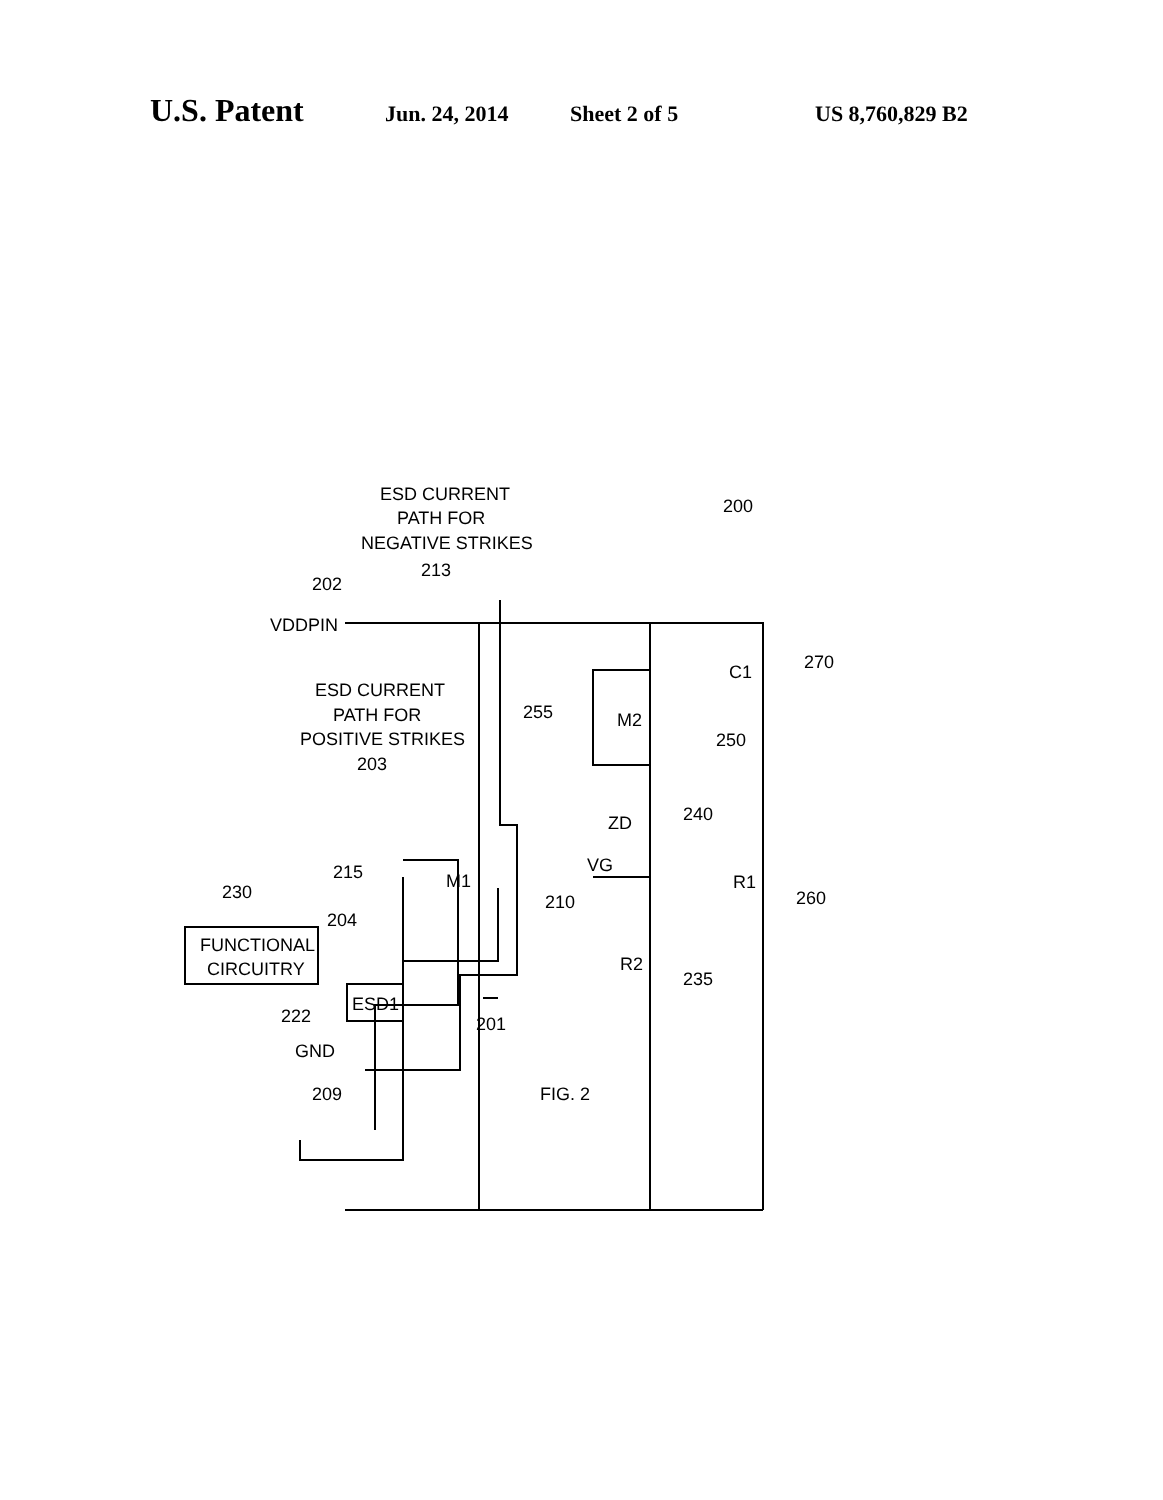U.S. Patent Jun. 24, 2014 Sheet 2 of 5 US 8,760,829 B2
ESD CURRENT
PATH FOR
NEGATIVE STRIKES
213
200
202
VDDPIN
ESD CURRENT
PATH FOR
POSITIVE STRIKES
203
270
C1
255
M2
250
240
ZD
VG
215
M1
210
R1
260
230
204
FUNCTIONAL
CIRCUITRY
R2
235
ESD1
222
201
GND
209
FIG. 2